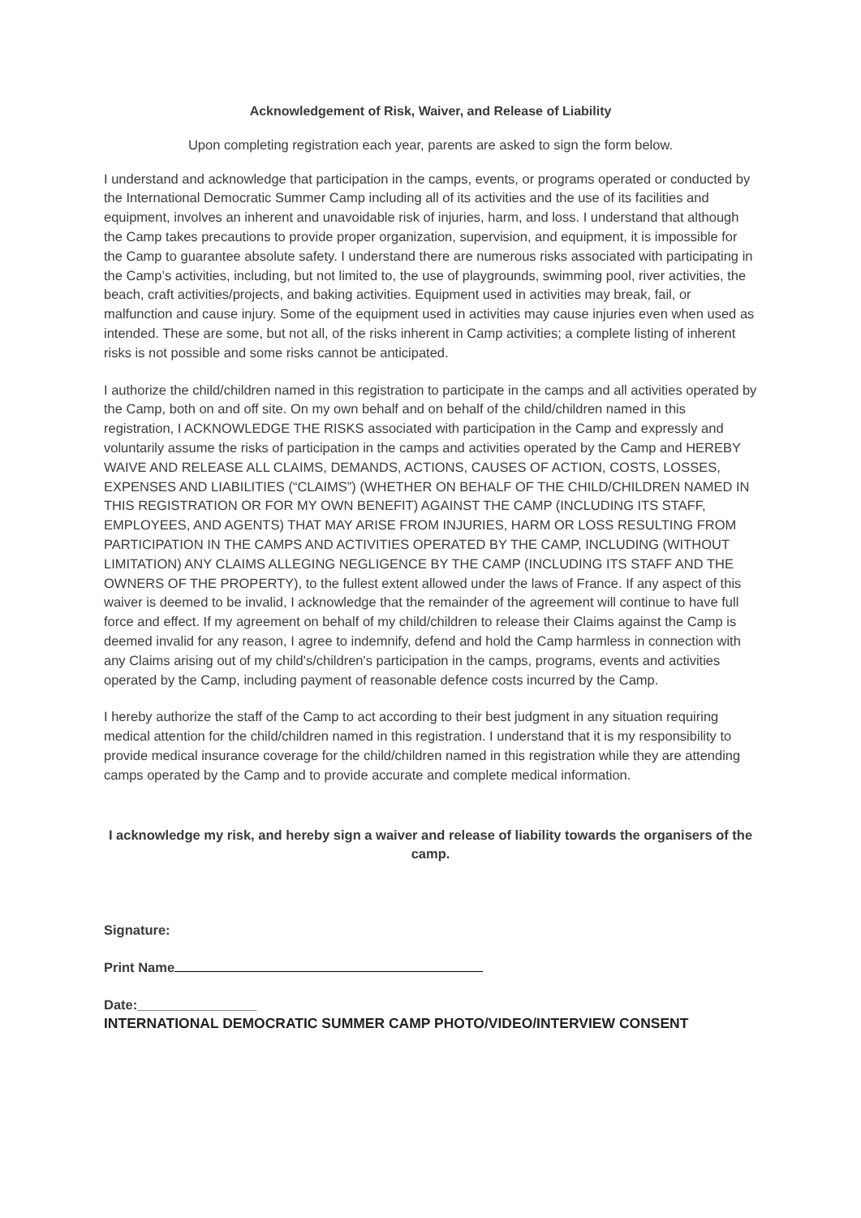Acknowledgement of Risk, Waiver, and Release of Liability
Upon completing registration each year, parents are asked to sign the form below.
I understand and acknowledge that participation in the camps, events, or programs operated or conducted by the International Democratic Summer Camp including all of its activities and the use of its facilities and equipment, involves an inherent and unavoidable risk of injuries, harm, and loss. I understand that although the Camp takes precautions to provide proper organization, supervision, and equipment, it is impossible for the Camp to guarantee absolute safety. I understand there are numerous risks associated with participating in the Camp’s activities, including, but not limited to, the use of playgrounds, swimming pool, river activities, the beach, craft activities/projects, and baking activities. Equipment used in activities may break, fail, or malfunction and cause injury. Some of the equipment used in activities may cause injuries even when used as intended. These are some, but not all, of the risks inherent in Camp activities; a complete listing of inherent risks is not possible and some risks cannot be anticipated.
I authorize the child/children named in this registration to participate in the camps and all activities operated by the Camp, both on and off site. On my own behalf and on behalf of the child/children named in this registration, I ACKNOWLEDGE THE RISKS associated with participation in the Camp and expressly and voluntarily assume the risks of participation in the camps and activities operated by the Camp and HEREBY WAIVE AND RELEASE ALL CLAIMS, DEMANDS, ACTIONS, CAUSES OF ACTION, COSTS, LOSSES, EXPENSES AND LIABILITIES (“CLAIMS”) (WHETHER ON BEHALF OF THE CHILD/CHILDREN NAMED IN THIS REGISTRATION OR FOR MY OWN BENEFIT) AGAINST THE CAMP (INCLUDING ITS STAFF, EMPLOYEES, AND AGENTS) THAT MAY ARISE FROM INJURIES, HARM OR LOSS RESULTING FROM PARTICIPATION IN THE CAMPS AND ACTIVITIES OPERATED BY THE CAMP, INCLUDING (WITHOUT LIMITATION) ANY CLAIMS ALLEGING NEGLIGENCE BY THE CAMP (INCLUDING ITS STAFF AND THE OWNERS OF THE PROPERTY), to the fullest extent allowed under the laws of France. If any aspect of this waiver is deemed to be invalid, I acknowledge that the remainder of the agreement will continue to have full force and effect. If my agreement on behalf of my child/children to release their Claims against the Camp is deemed invalid for any reason, I agree to indemnify, defend and hold the Camp harmless in connection with any Claims arising out of my child's/children's participation in the camps, programs, events and activities operated by the Camp, including payment of reasonable defence costs incurred by the Camp.
I hereby authorize the staff of the Camp to act according to their best judgment in any situation requiring medical attention for the child/children named in this registration. I understand that it is my responsibility to provide medical insurance coverage for the child/children named in this registration while they are attending camps operated by the Camp and to provide accurate and complete medical information.
I acknowledge my risk, and hereby sign a waiver and release of liability towards the organisers of the camp.
Signature:
Print Name
Date:________________
INTERNATIONAL DEMOCRATIC SUMMER CAMP PHOTO/VIDEO/INTERVIEW CONSENT